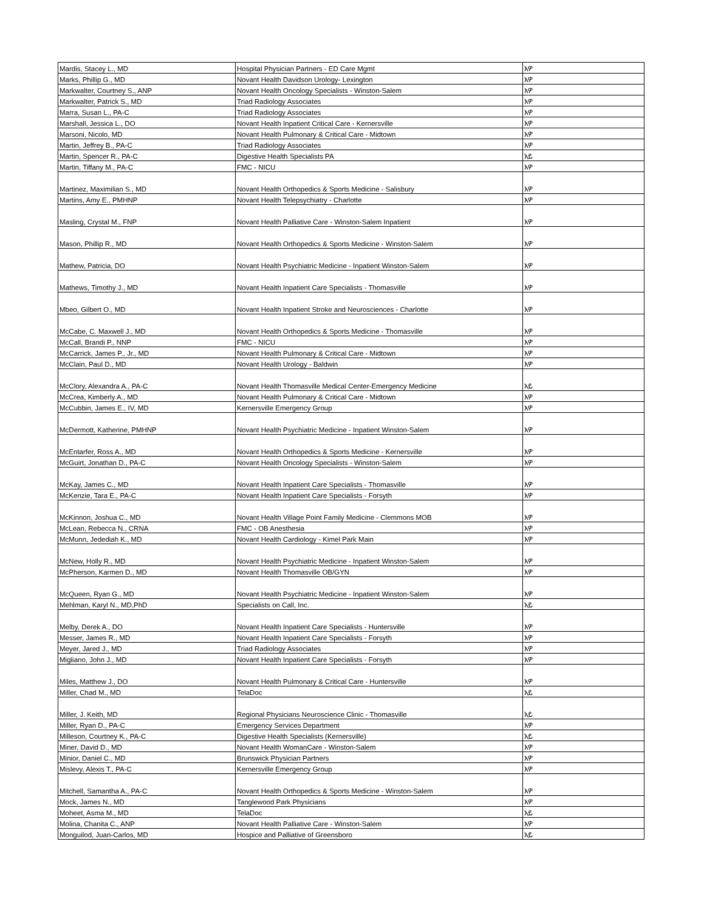| Mardis, Stacey L., MD | Hospital Physician Partners - ED Care Mgmt | እዎ |
| Marks, Phillip G., MD | Novant Health Davidson Urology- Lexington | እዎ |
| Markwalter, Courtney S., ANP | Novant Health Oncology Specialists - Winston-Salem | እዎ |
| Markwalter, Patrick S., MD | Triad Radiology Associates | እዎ |
| Marra, Susan L., PA-C | Triad Radiology Associates | እዎ |
| Marshall, Jessica L., DO | Novant Health Inpatient Critical Care - Kernersville | እዎ |
| Marsoni, Nicolo, MD | Novant Health Pulmonary & Critical Care - Midtown | እዎ |
| Martin, Jeffrey B., PA-C | Triad Radiology Associates | እዎ |
| Martin, Spencer R., PA-C | Digestive Health Specialists PA | አይ |
| Martin, Tiffany M., PA-C | FMC - NICU | እዎ |
| Martinez, Maximilian S., MD | Novant Health Orthopedics & Sports Medicine - Salisbury | እዎ |
| Martins, Amy E., PMHNP | Novant Health Telepsychiatry - Charlotte | እዎ |
| Masling, Crystal M., FNP | Novant Health Palliative Care - Winston-Salem Inpatient | እዎ |
| Mason, Phillip R., MD | Novant Health Orthopedics & Sports Medicine - Winston-Salem | እዎ |
| Mathew, Patricia, DO | Novant Health Psychiatric Medicine - Inpatient Winston-Salem | እዎ |
| Mathews, Timothy J., MD | Novant Health Inpatient Care Specialists - Thomasville | እዎ |
| Mbeo, Gilbert O., MD | Novant Health Inpatient Stroke and Neurosciences - Charlotte | እዎ |
| McCabe, C. Maxwell J., MD | Novant Health Orthopedics & Sports Medicine - Thomasville | እዎ |
| McCall, Brandi P., NNP | FMC - NICU | እዎ |
| McCarrick, James P., Jr., MD | Novant Health Pulmonary & Critical Care - Midtown | እዎ |
| McClain, Paul D., MD | Novant Health Urology - Baldwin | እዎ |
| McClory, Alexandra A., PA-C | Novant Health Thomasville Medical Center-Emergency Medicine | አይ |
| McCrea, Kimberly A., MD | Novant Health Pulmonary & Critical Care - Midtown | እዎ |
| McCubbin, James E., IV, MD | Kernersville Emergency Group | እዎ |
| McDermott, Katherine, PMHNP | Novant Health Psychiatric Medicine - Inpatient Winston-Salem | እዎ |
| McEntarfer, Ross A., MD | Novant Health Orthopedics & Sports Medicine - Kernersville | እዎ |
| McGuirt, Jonathan D., PA-C | Novant Health Oncology Specialists - Winston-Salem | እዎ |
| McKay, James C., MD | Novant Health Inpatient Care Specialists - Thomasville | እዎ |
| McKenzie, Tara E., PA-C | Novant Health Inpatient Care Specialists - Forsyth | እዎ |
| McKinnon, Joshua C., MD | Novant Health Village Point Family Medicine - Clemmons MOB | እዎ |
| McLean, Rebecca N., CRNA | FMC - OB Anesthesia | እዎ |
| McMunn, Jedediah K., MD | Novant Health Cardiology - Kimel Park Main | እዎ |
| McNew, Holly R., MD | Novant Health Psychiatric Medicine - Inpatient Winston-Salem | እዎ |
| McPherson, Karmen D., MD | Novant Health Thomasville OB/GYN | እዎ |
| McQueen, Ryan G., MD | Novant Health Psychiatric Medicine - Inpatient Winston-Salem | እዎ |
| Mehlman, Karyl N., MD,PhD | Specialists on Call, Inc. | አይ |
| Melby, Derek A., DO | Novant Health Inpatient Care Specialists - Huntersville | እዎ |
| Messer, James R., MD | Novant Health Inpatient Care Specialists - Forsyth | እዎ |
| Meyer, Jared J., MD | Triad Radiology Associates | እዎ |
| Migliano, John J., MD | Novant Health Inpatient Care Specialists - Forsyth | እዎ |
| Miles, Matthew J., DO | Novant Health Pulmonary & Critical Care - Huntersville | እዎ |
| Miller, Chad M., MD | TelaDoc | አይ |
| Miller, J. Keith, MD | Regional Physicians Neuroscience Clinic - Thomasville | አይ |
| Miller, Ryan D., PA-C | Emergency Services Department | እዎ |
| Milleson, Courtney K., PA-C | Digestive Health Specialists (Kernersville) | አይ |
| Miner, David D., MD | Novant Health WomanCare - Winston-Salem | እዎ |
| Minior, Daniel C., MD | Brunswick Physician Partners | እዎ |
| Mislevy, Alexis T., PA-C | Kernersville Emergency Group | እዎ |
| Mitchell, Samantha A., PA-C | Novant Health Orthopedics & Sports Medicine - Winston-Salem | እዎ |
| Mock, James N., MD | Tanglewood Park Physicians | እዎ |
| Moheet, Asma M., MD | TelaDoc | አይ |
| Molina, Chanita C., ANP | Novant Health Palliative Care - Winston-Salem | እዎ |
| Monguilod, Juan-Carlos, MD | Hospice and Palliative of Greensboro | አይ |